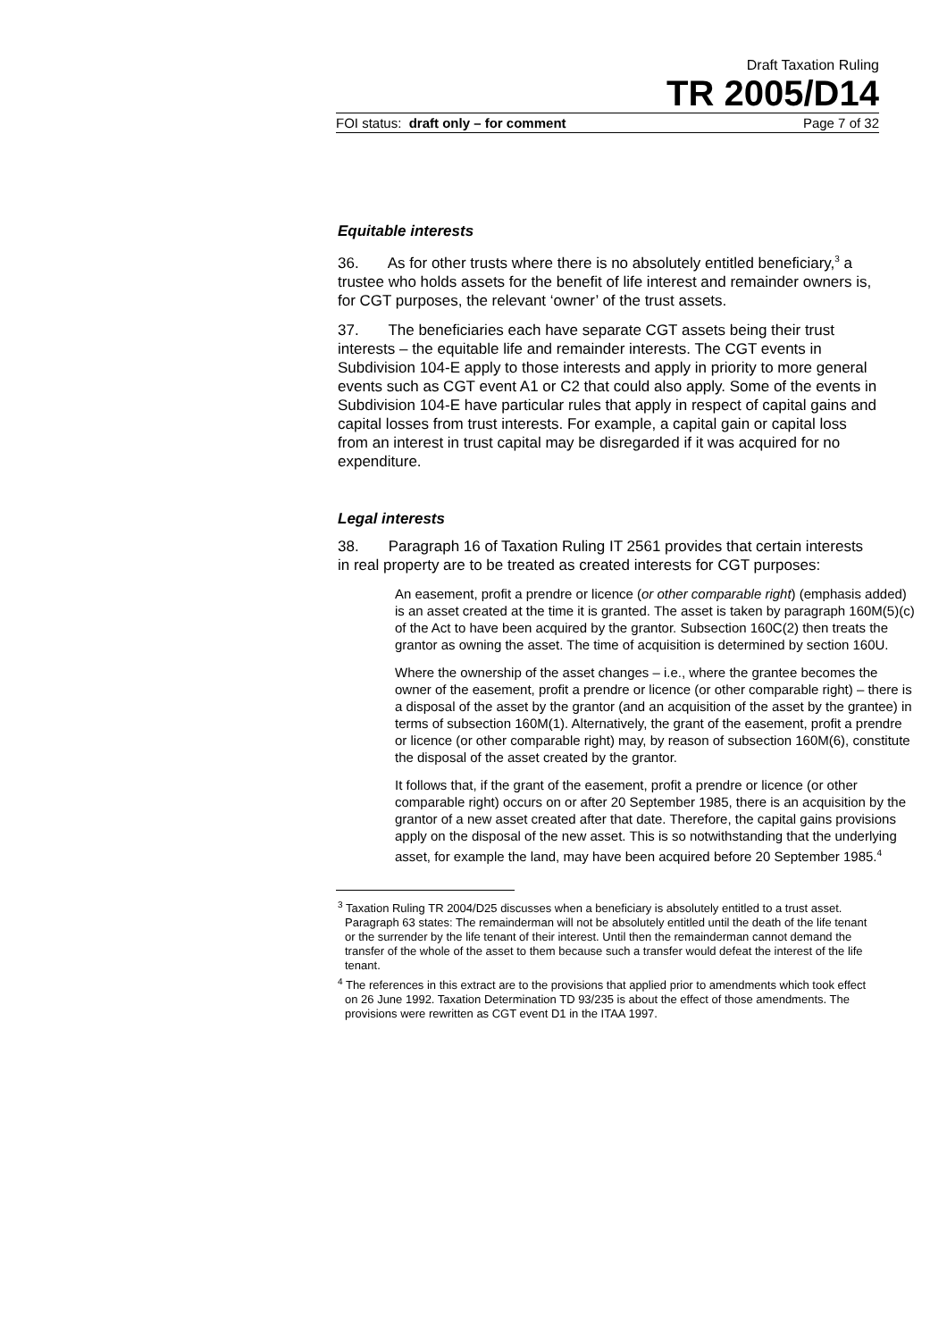Draft Taxation Ruling
TR 2005/D14
FOI status: draft only – for comment Page 7 of 32
Equitable interests
36. As for other trusts where there is no absolutely entitled beneficiary,<sup>3</sup> a trustee who holds assets for the benefit of life interest and remainder owners is, for CGT purposes, the relevant ‘owner’ of the trust assets.
37. The beneficiaries each have separate CGT assets being their trust interests – the equitable life and remainder interests. The CGT events in Subdivision 104-E apply to those interests and apply in priority to more general events such as CGT event A1 or C2 that could also apply. Some of the events in Subdivision 104-E have particular rules that apply in respect of capital gains and capital losses from trust interests. For example, a capital gain or capital loss from an interest in trust capital may be disregarded if it was acquired for no expenditure.
Legal interests
38. Paragraph 16 of Taxation Ruling IT 2561 provides that certain interests in real property are to be treated as created interests for CGT purposes:
An easement, profit a prendre or licence (or other comparable right) (emphasis added) is an asset created at the time it is granted. The asset is taken by paragraph 160M(5)(c) of the Act to have been acquired by the grantor. Subsection 160C(2) then treats the grantor as owning the asset. The time of acquisition is determined by section 160U.
Where the ownership of the asset changes – i.e., where the grantee becomes the owner of the easement, profit a prendre or licence (or other comparable right) – there is a disposal of the asset by the grantor (and an acquisition of the asset by the grantee) in terms of subsection 160M(1). Alternatively, the grant of the easement, profit a prendre or licence (or other comparable right) may, by reason of subsection 160M(6), constitute the disposal of the asset created by the grantor.
It follows that, if the grant of the easement, profit a prendre or licence (or other comparable right) occurs on or after 20 September 1985, there is an acquisition by the grantor of a new asset created after that date. Therefore, the capital gains provisions apply on the disposal of the new asset. This is so notwithstanding that the underlying asset, for example the land, may have been acquired before 20 September 1985.<sup>4</sup>
<sup>3</sup> Taxation Ruling TR 2004/D25 discusses when a beneficiary is absolutely entitled to a trust asset. Paragraph 63 states: The remainderman will not be absolutely entitled until the death of the life tenant or the surrender by the life tenant of their interest. Until then the remainderman cannot demand the transfer of the whole of the asset to them because such a transfer would defeat the interest of the life tenant.
<sup>4</sup> The references in this extract are to the provisions that applied prior to amendments which took effect on 26 June 1992. Taxation Determination TD 93/235 is about the effect of those amendments. The provisions were rewritten as CGT event D1 in the ITAA 1997.